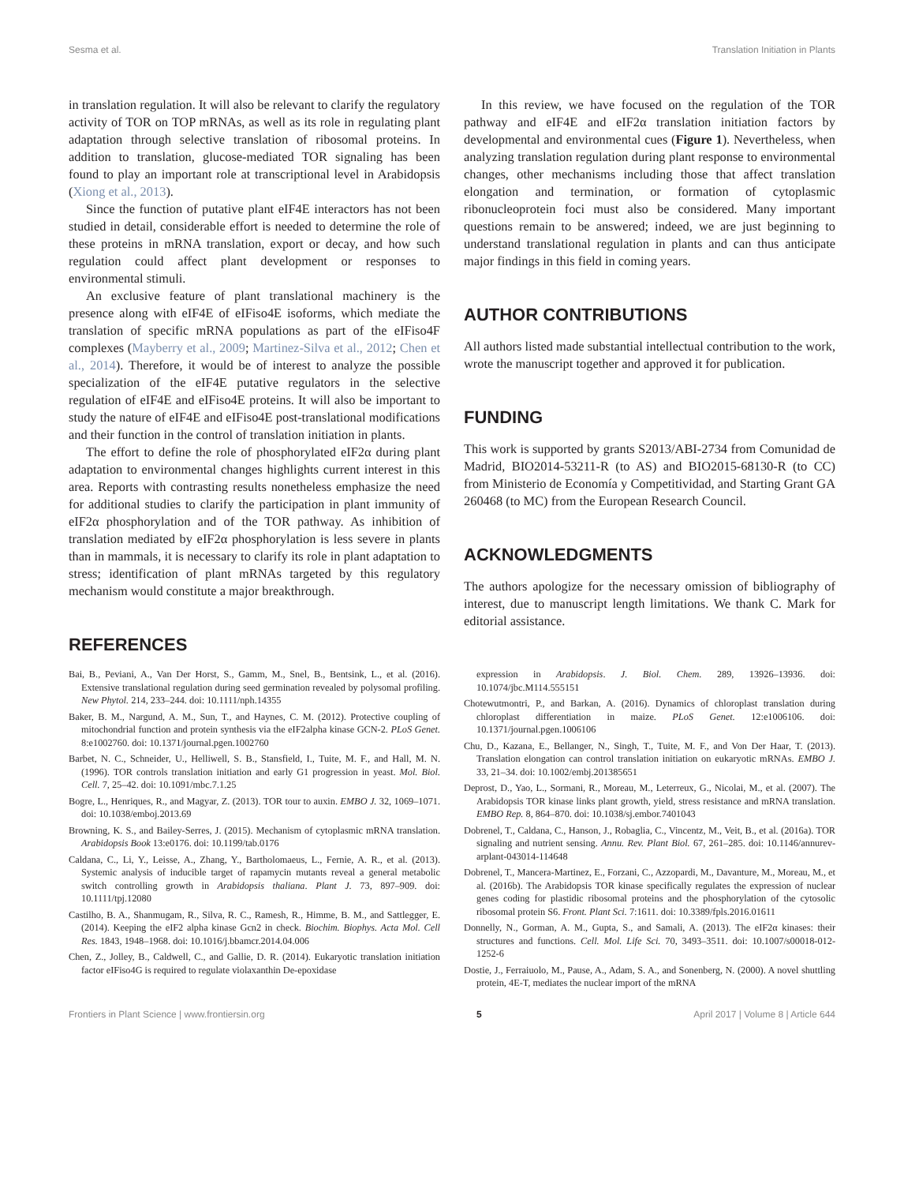Sesma et al. Translation Initiation in Plants
in translation regulation. It will also be relevant to clarify the regulatory activity of TOR on TOP mRNAs, as well as its role in regulating plant adaptation through selective translation of ribosomal proteins. In addition to translation, glucose-mediated TOR signaling has been found to play an important role at transcriptional level in Arabidopsis (Xiong et al., 2013).
Since the function of putative plant eIF4E interactors has not been studied in detail, considerable effort is needed to determine the role of these proteins in mRNA translation, export or decay, and how such regulation could affect plant development or responses to environmental stimuli.
An exclusive feature of plant translational machinery is the presence along with eIF4E of eIFiso4E isoforms, which mediate the translation of specific mRNA populations as part of the eIFiso4F complexes (Mayberry et al., 2009; Martinez-Silva et al., 2012; Chen et al., 2014). Therefore, it would be of interest to analyze the possible specialization of the eIF4E putative regulators in the selective regulation of eIF4E and eIFiso4E proteins. It will also be important to study the nature of eIF4E and eIFiso4E post-translational modifications and their function in the control of translation initiation in plants.
The effort to define the role of phosphorylated eIF2α during plant adaptation to environmental changes highlights current interest in this area. Reports with contrasting results nonetheless emphasize the need for additional studies to clarify the participation in plant immunity of eIF2α phosphorylation and of the TOR pathway. As inhibition of translation mediated by eIF2α phosphorylation is less severe in plants than in mammals, it is necessary to clarify its role in plant adaptation to stress; identification of plant mRNAs targeted by this regulatory mechanism would constitute a major breakthrough.
REFERENCES
In this review, we have focused on the regulation of the TOR pathway and eIF4E and eIF2α translation initiation factors by developmental and environmental cues (Figure 1). Nevertheless, when analyzing translation regulation during plant response to environmental changes, other mechanisms including those that affect translation elongation and termination, or formation of cytoplasmic ribonucleoprotein foci must also be considered. Many important questions remain to be answered; indeed, we are just beginning to understand translational regulation in plants and can thus anticipate major findings in this field in coming years.
AUTHOR CONTRIBUTIONS
All authors listed made substantial intellectual contribution to the work, wrote the manuscript together and approved it for publication.
FUNDING
This work is supported by grants S2013/ABI-2734 from Comunidad de Madrid, BIO2014-53211-R (to AS) and BIO2015-68130-R (to CC) from Ministerio de Economía y Competitividad, and Starting Grant GA 260468 (to MC) from the European Research Council.
ACKNOWLEDGMENTS
The authors apologize for the necessary omission of bibliography of interest, due to manuscript length limitations. We thank C. Mark for editorial assistance.
Bai, B., Peviani, A., Van Der Horst, S., Gamm, M., Snel, B., Bentsink, L., et al. (2016). Extensive translational regulation during seed germination revealed by polysomal profiling. New Phytol. 214, 233–244. doi: 10.1111/nph.14355
Baker, B. M., Nargund, A. M., Sun, T., and Haynes, C. M. (2012). Protective coupling of mitochondrial function and protein synthesis via the eIF2alpha kinase GCN-2. PLoS Genet. 8:e1002760. doi: 10.1371/journal.pgen.1002760
Barbet, N. C., Schneider, U., Helliwell, S. B., Stansfield, I., Tuite, M. F., and Hall, M. N. (1996). TOR controls translation initiation and early G1 progression in yeast. Mol. Biol. Cell. 7, 25–42. doi: 10.1091/mbc.7.1.25
Bogre, L., Henriques, R., and Magyar, Z. (2013). TOR tour to auxin. EMBO J. 32, 1069–1071. doi: 10.1038/emboj.2013.69
Browning, K. S., and Bailey-Serres, J. (2015). Mechanism of cytoplasmic mRNA translation. Arabidopsis Book 13:e0176. doi: 10.1199/tab.0176
Caldana, C., Li, Y., Leisse, A., Zhang, Y., Bartholomaeus, L., Fernie, A. R., et al. (2013). Systemic analysis of inducible target of rapamycin mutants reveal a general metabolic switch controlling growth in Arabidopsis thaliana. Plant J. 73, 897–909. doi: 10.1111/tpj.12080
Castilho, B. A., Shanmugam, R., Silva, R. C., Ramesh, R., Himme, B. M., and Sattlegger, E. (2014). Keeping the eIF2 alpha kinase Gcn2 in check. Biochim. Biophys. Acta Mol. Cell Res. 1843, 1948–1968. doi: 10.1016/j.bbamcr.2014.04.006
Chen, Z., Jolley, B., Caldwell, C., and Gallie, D. R. (2014). Eukaryotic translation initiation factor eIFiso4G is required to regulate violaxanthin De-epoxidase
expression in Arabidopsis. J. Biol. Chem. 289, 13926–13936. doi: 10.1074/jbc.M114.555151
Chotewutmontri, P., and Barkan, A. (2016). Dynamics of chloroplast translation during chloroplast differentiation in maize. PLoS Genet. 12:e1006106. doi: 10.1371/journal.pgen.1006106
Chu, D., Kazana, E., Bellanger, N., Singh, T., Tuite, M. F., and Von Der Haar, T. (2013). Translation elongation can control translation initiation on eukaryotic mRNAs. EMBO J. 33, 21–34. doi: 10.1002/embj.201385651
Deprost, D., Yao, L., Sormani, R., Moreau, M., Leterreux, G., Nicolai, M., et al. (2007). The Arabidopsis TOR kinase links plant growth, yield, stress resistance and mRNA translation. EMBO Rep. 8, 864–870. doi: 10.1038/sj.embor.7401043
Dobrenel, T., Caldana, C., Hanson, J., Robaglia, C., Vincentz, M., Veit, B., et al. (2016a). TOR signaling and nutrient sensing. Annu. Rev. Plant Biol. 67, 261–285. doi: 10.1146/annurev-arplant-043014-114648
Dobrenel, T., Mancera-Martinez, E., Forzani, C., Azzopardi, M., Davanture, M., Moreau, M., et al. (2016b). The Arabidopsis TOR kinase specifically regulates the expression of nuclear genes coding for plastidic ribosomal proteins and the phosphorylation of the cytosolic ribosomal protein S6. Front. Plant Sci. 7:1611. doi: 10.3389/fpls.2016.01611
Donnelly, N., Gorman, A. M., Gupta, S., and Samali, A. (2013). The eIF2α kinases: their structures and functions. Cell. Mol. Life Sci. 70, 3493–3511. doi: 10.1007/s00018-012-1252-6
Dostie, J., Ferraiuolo, M., Pause, A., Adam, S. A., and Sonenberg, N. (2000). A novel shuttling protein, 4E-T, mediates the nuclear import of the mRNA
Frontiers in Plant Science | www.frontiersin.org 5 April 2017 | Volume 8 | Article 644